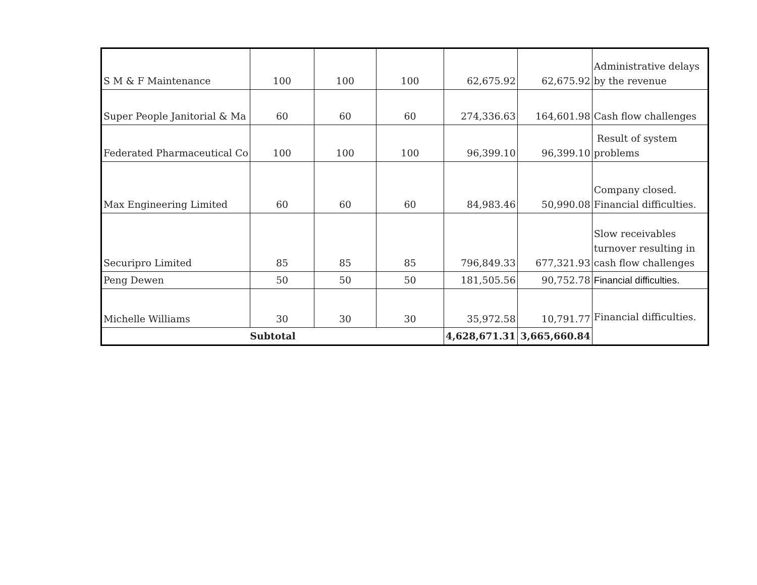| S M & F Maintenance | 100 | 100 | 100 | 62,675.92 | 62,675.92 | Administrative delays by the revenue |
| Super People Janitorial & Ma | 60 | 60 | 60 | 274,336.63 | 164,601.98 | Cash flow challenges |
| Federated Pharmaceutical Co | 100 | 100 | 100 | 96,399.10 | 96,399.10 | Result of system problems |
| Max Engineering Limited | 60 | 60 | 60 | 84,983.46 | 50,990.08 | Company closed. Financial difficulties. |
| Securipro Limited | 85 | 85 | 85 | 796,849.33 | 677,321.93 | Slow receivables turnover resulting in cash flow challenges |
| Peng Dewen | 50 | 50 | 50 | 181,505.56 | 90,752.78 | Financial difficulties. |
| Michelle Williams | 30 | 30 | 30 | 35,972.58 | 10,791.77 | Financial difficulties. |
| Subtotal | | | | 4,628,671.31 | 3,665,660.84 | |